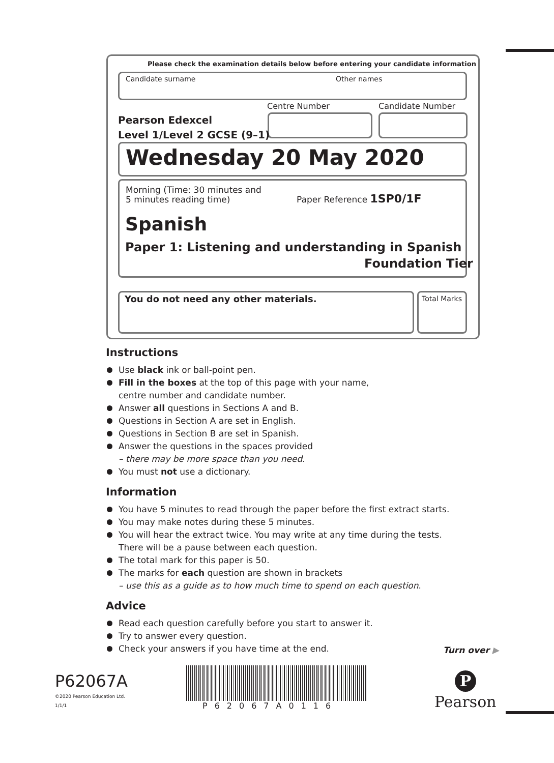Please check the examination details below before entering your candidate information
Candidate surname Other names
Centre Number Candidate Number
Pearson Edexcel
Level 1/Level 2 GCSE (9–1)
Wednesday 20 May 2020
Morning (Time: 30 minutes and
5 minutes reading time)
Paper Reference 1SP0/1F
Spanish
Paper 1: Listening and understanding in Spanish
Foundation Tier
You do not need any other materials.
Total Marks
Instructions
Use black ink or ball-point pen.
Fill in the boxes at the top of this page with your name,
centre number and candidate number.
Answer all questions in Sections A and B.
Questions in Section A are set in English.
Questions in Section B are set in Spanish.
Answer the questions in the spaces provided
– there may be more space than you need.
You must not use a dictionary.
Information
You have 5 minutes to read through the paper before the first extract starts.
You may make notes during these 5 minutes.
You will hear the extract twice. You may write at any time during the tests.
There will be a pause between each question.
The total mark for this paper is 50.
The marks for each question are shown in brackets
– use this as a guide as to how much time to spend on each question.
Advice
Read each question carefully before you start to answer it.
Try to answer every question.
Check your answers if you have time at the end.
Turn over ▶
P62067A
©2020 Pearson Education Ltd.
1/1/1 P62067A0116
P
Pearson